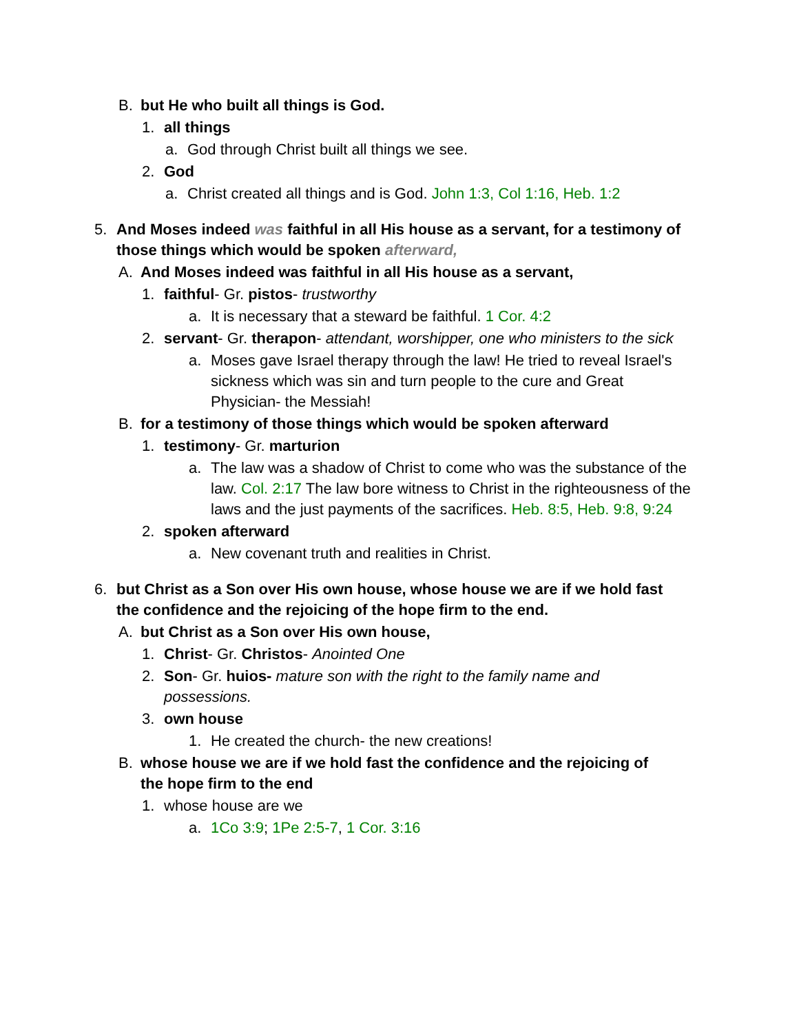B. but He who built all things is God.
1. all things
a. God through Christ built all things we see.
2. God
a. Christ created all things and is God. John 1:3, Col 1:16, Heb. 1:2
5. And Moses indeed was faithful in all His house as a servant, for a testimony of those things which would be spoken afterward,
A. And Moses indeed was faithful in all His house as a servant,
1. faithful- Gr. pistos- trustworthy
a. It is necessary that a steward be faithful. 1 Cor. 4:2
2. servant- Gr. therapon- attendant, worshipper, one who ministers to the sick
a. Moses gave Israel therapy through the law! He tried to reveal Israel's sickness which was sin and turn people to the cure and Great Physician- the Messiah!
B. for a testimony of those things which would be spoken afterward
1. testimony- Gr. marturion
a. The law was a shadow of Christ to come who was the substance of the law. Col. 2:17 The law bore witness to Christ in the righteousness of the laws and the just payments of the sacrifices. Heb. 8:5, Heb. 9:8, 9:24
2. spoken afterward
a. New covenant truth and realities in Christ.
6. but Christ as a Son over His own house, whose house we are if we hold fast the confidence and the rejoicing of the hope firm to the end.
A. but Christ as a Son over His own house,
1. Christ- Gr. Christos- Anointed One
2. Son- Gr. huios- mature son with the right to the family name and possessions.
3. own house
1. He created the church- the new creations!
B. whose house we are if we hold fast the confidence and the rejoicing of the hope firm to the end
1. whose house are we
a. 1Co 3:9; 1Pe 2:5-7, 1 Cor. 3:16